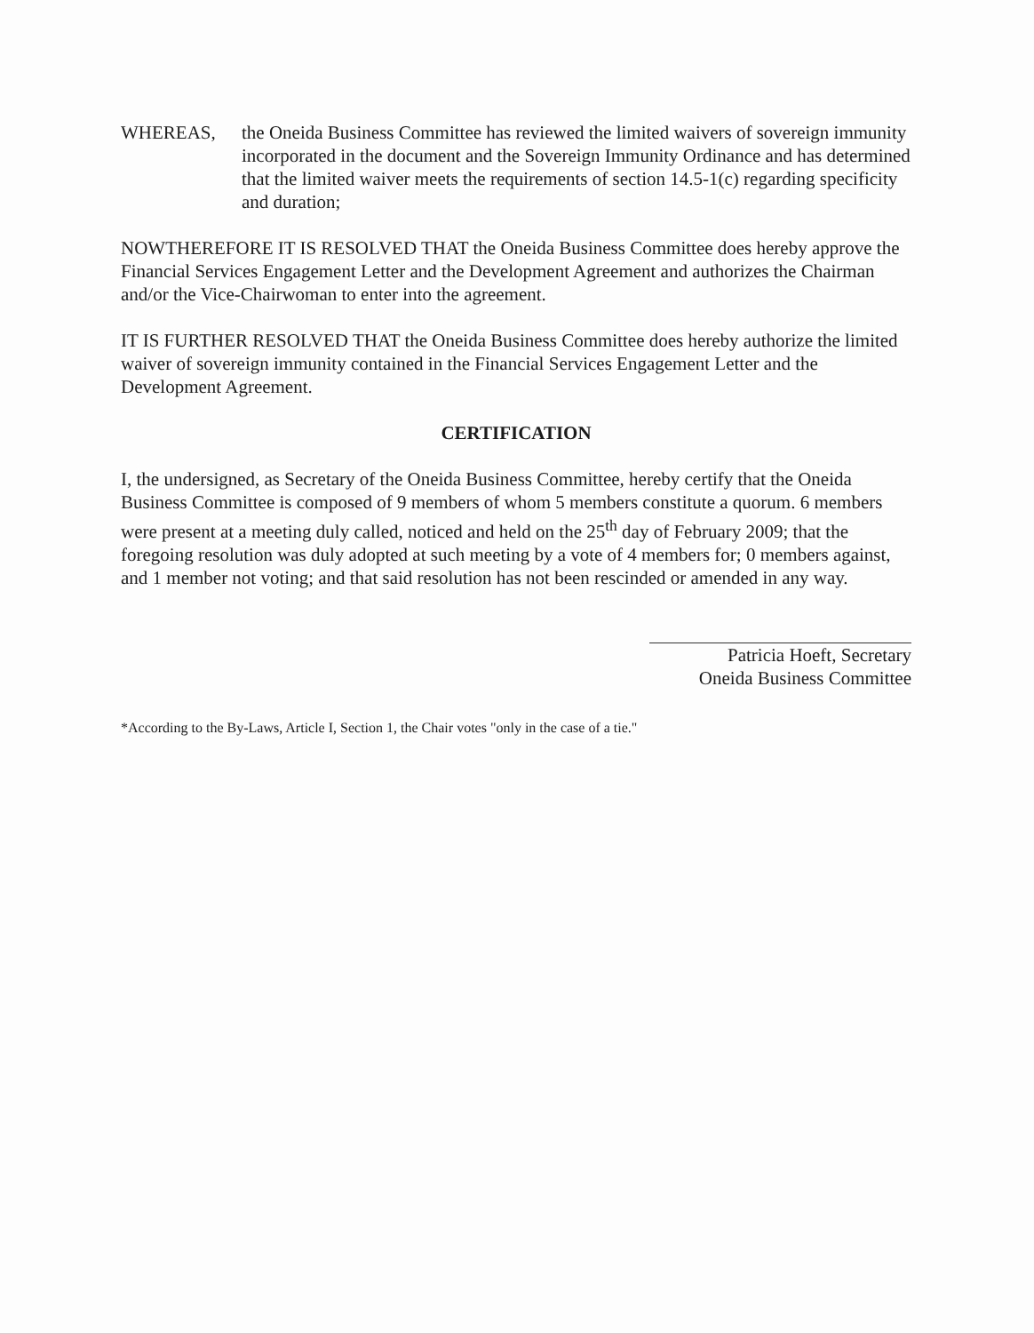WHEREAS, the Oneida Business Committee has reviewed the limited waivers of sovereign immunity incorporated in the document and the Sovereign Immunity Ordinance and has determined that the limited waiver meets the requirements of section 14.5-1(c) regarding specificity and duration;
NOWTHEREFORE IT IS RESOLVED THAT the Oneida Business Committee does hereby approve the Financial Services Engagement Letter and the Development Agreement and authorizes the Chairman and/or the Vice-Chairwoman to enter into the agreement.
IT IS FURTHER RESOLVED THAT the Oneida Business Committee does hereby authorize the limited waiver of sovereign immunity contained in the Financial Services Engagement Letter and the Development Agreement.
CERTIFICATION
I, the undersigned, as Secretary of the Oneida Business Committee, hereby certify that the Oneida Business Committee is composed of 9 members of whom 5 members constitute a quorum. 6 members were present at a meeting duly called, noticed and held on the 25<sup>th</sup> day of February 2009; that the foregoing resolution was duly adopted at such meeting by a vote of 4 members for; 0 members against, and 1 member not voting; and that said resolution has not been rescinded or amended in any way.
Patricia Hoeft, Secretary
Oneida Business Committee
*According to the By-Laws, Article I, Section 1, the Chair votes "only in the case of a tie."